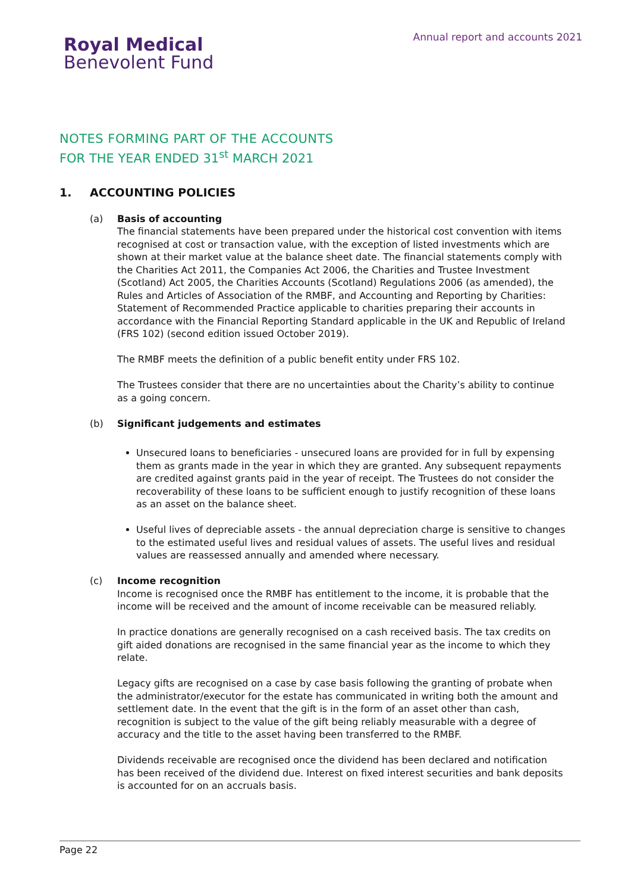Annual report and accounts 2021
Royal Medical
Benevolent Fund
NOTES FORMING PART OF THE ACCOUNTS
FOR THE YEAR ENDED 31<sup>st</sup> MARCH 2021
1. ACCOUNTING POLICIES
(a)
Basis of accounting
The financial statements have been prepared under the historical cost convention with items recognised at cost or transaction value, with the exception of listed investments which are shown at their market value at the balance sheet date. The financial statements comply with the Charities Act 2011, the Companies Act 2006, the Charities and Trustee Investment (Scotland) Act 2005, the Charities Accounts (Scotland) Regulations 2006 (as amended), the Rules and Articles of Association of the RMBF, and Accounting and Reporting by Charities: Statement of Recommended Practice applicable to charities preparing their accounts in accordance with the Financial Reporting Standard applicable in the UK and Republic of Ireland (FRS 102) (second edition issued October 2019).
The RMBF meets the definition of a public benefit entity under FRS 102.
The Trustees consider that there are no uncertainties about the Charity’s ability to continue as a going concern.
(b)
Significant judgements and estimates
Unsecured loans to beneficiaries - unsecured loans are provided for in full by expensing them as grants made in the year in which they are granted. Any subsequent repayments are credited against grants paid in the year of receipt. The Trustees do not consider the recoverability of these loans to be sufficient enough to justify recognition of these loans as an asset on the balance sheet.
Useful lives of depreciable assets - the annual depreciation charge is sensitive to changes to the estimated useful lives and residual values of assets. The useful lives and residual values are reassessed annually and amended where necessary.
(c)
Income recognition
Income is recognised once the RMBF has entitlement to the income, it is probable that the income will be received and the amount of income receivable can be measured reliably.
In practice donations are generally recognised on a cash received basis. The tax credits on gift aided donations are recognised in the same financial year as the income to which they relate.
Legacy gifts are recognised on a case by case basis following the granting of probate when the administrator/executor for the estate has communicated in writing both the amount and settlement date. In the event that the gift is in the form of an asset other than cash, recognition is subject to the value of the gift being reliably measurable with a degree of accuracy and the title to the asset having been transferred to the RMBF.
Dividends receivable are recognised once the dividend has been declared and notification has been received of the dividend due. Interest on fixed interest securities and bank deposits is accounted for on an accruals basis.
Page 22